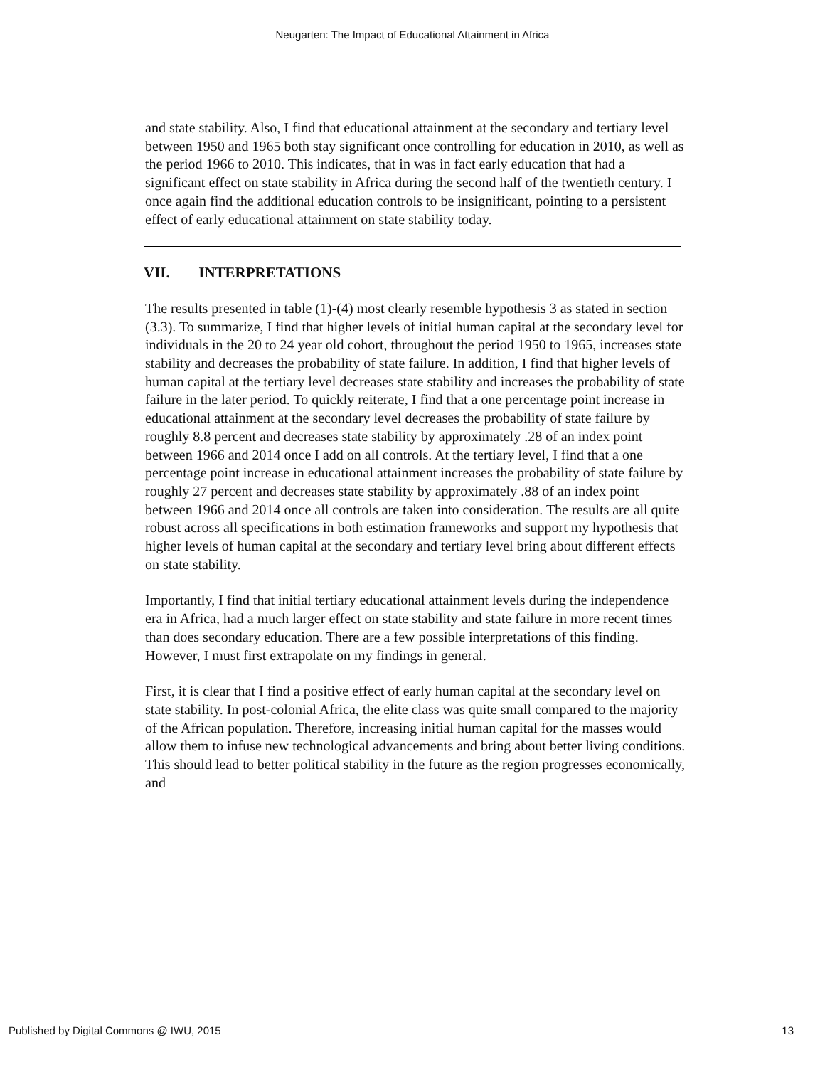Neugarten: The Impact of Educational Attainment in Africa
and state stability. Also, I find that educational attainment at the secondary and tertiary level between 1950 and 1965 both stay significant once controlling for education in 2010, as well as the period 1966 to 2010. This indicates, that in was in fact early education that had a significant effect on state stability in Africa during the second half of the twentieth century. I once again find the additional education controls to be insignificant, pointing to a persistent effect of early educational attainment on state stability today.
VII. INTERPRETATIONS
The results presented in table (1)-(4) most clearly resemble hypothesis 3 as stated in section (3.3). To summarize, I find that higher levels of initial human capital at the secondary level for individuals in the 20 to 24 year old cohort, throughout the period 1950 to 1965, increases state stability and decreases the probability of state failure. In addition, I find that higher levels of human capital at the tertiary level decreases state stability and increases the probability of state failure in the later period. To quickly reiterate, I find that a one percentage point increase in educational attainment at the secondary level decreases the probability of state failure by roughly 8.8 percent and decreases state stability by approximately .28 of an index point between 1966 and 2014 once I add on all controls. At the tertiary level, I find that a one percentage point increase in educational attainment increases the probability of state failure by roughly 27 percent and decreases state stability by approximately .88 of an index point between 1966 and 2014 once all controls are taken into consideration. The results are all quite robust across all specifications in both estimation frameworks and support my hypothesis that higher levels of human capital at the secondary and tertiary level bring about different effects on state stability.
Importantly, I find that initial tertiary educational attainment levels during the independence era in Africa, had a much larger effect on state stability and state failure in more recent times than does secondary education. There are a few possible interpretations of this finding. However, I must first extrapolate on my findings in general.
First, it is clear that I find a positive effect of early human capital at the secondary level on state stability. In post-colonial Africa, the elite class was quite small compared to the majority of the African population. Therefore, increasing initial human capital for the masses would allow them to infuse new technological advancements and bring about better living conditions. This should lead to better political stability in the future as the region progresses economically, and
Published by Digital Commons @ IWU, 2015 13